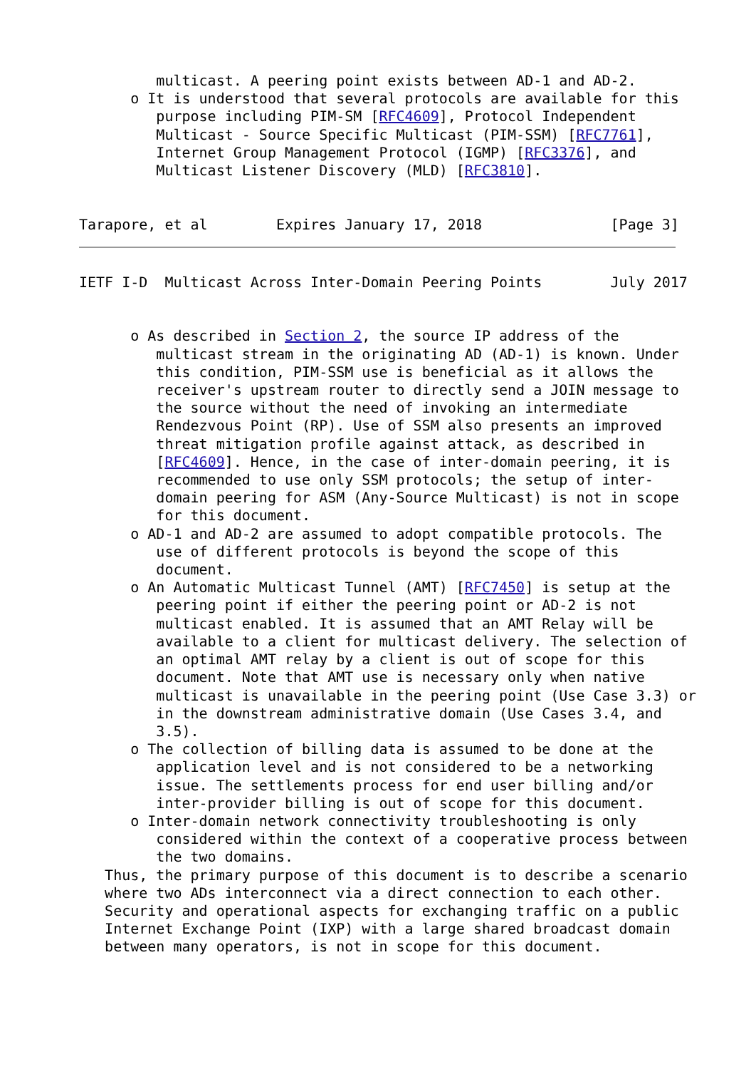multicast. A peering point exists between AD-1 and AD-2.
      o It is understood that several protocols are available for this
         purpose including PIM-SM [RFC4609], Protocol Independent
         Multicast - Source Specific Multicast (PIM-SSM) [RFC7761],
         Internet Group Management Protocol (IGMP) [RFC3376], and
         Multicast Listener Discovery (MLD) [RFC3810].


Tarapore, et al        Expires January 17, 2018               [Page 3]
IETF I-D  Multicast Across Inter-Domain Peering Points        July 2017


      o As described in Section 2, the source IP address of the
         multicast stream in the originating AD (AD-1) is known. Under
         this condition, PIM-SSM use is beneficial as it allows the
         receiver's upstream router to directly send a JOIN message to
         the source without the need of invoking an intermediate
         Rendezvous Point (RP). Use of SSM also presents an improved
         threat mitigation profile against attack, as described in
         [RFC4609]. Hence, in the case of inter-domain peering, it is
         recommended to use only SSM protocols; the setup of inter-
         domain peering for ASM (Any-Source Multicast) is not in scope
         for this document.
      o AD-1 and AD-2 are assumed to adopt compatible protocols. The
         use of different protocols is beyond the scope of this
         document.
      o An Automatic Multicast Tunnel (AMT) [RFC7450] is setup at the
         peering point if either the peering point or AD-2 is not
         multicast enabled. It is assumed that an AMT Relay will be
         available to a client for multicast delivery. The selection of
         an optimal AMT relay by a client is out of scope for this
         document. Note that AMT use is necessary only when native
         multicast is unavailable in the peering point (Use Case 3.3) or
         in the downstream administrative domain (Use Cases 3.4, and
         3.5).
      o The collection of billing data is assumed to be done at the
         application level and is not considered to be a networking
         issue. The settlements process for end user billing and/or
         inter-provider billing is out of scope for this document.
      o Inter-domain network connectivity troubleshooting is only
         considered within the context of a cooperative process between
         the two domains.
   Thus, the primary purpose of this document is to describe a scenario
   where two ADs interconnect via a direct connection to each other.
   Security and operational aspects for exchanging traffic on a public
   Internet Exchange Point (IXP) with a large shared broadcast domain
   between many operators, is not in scope for this document.